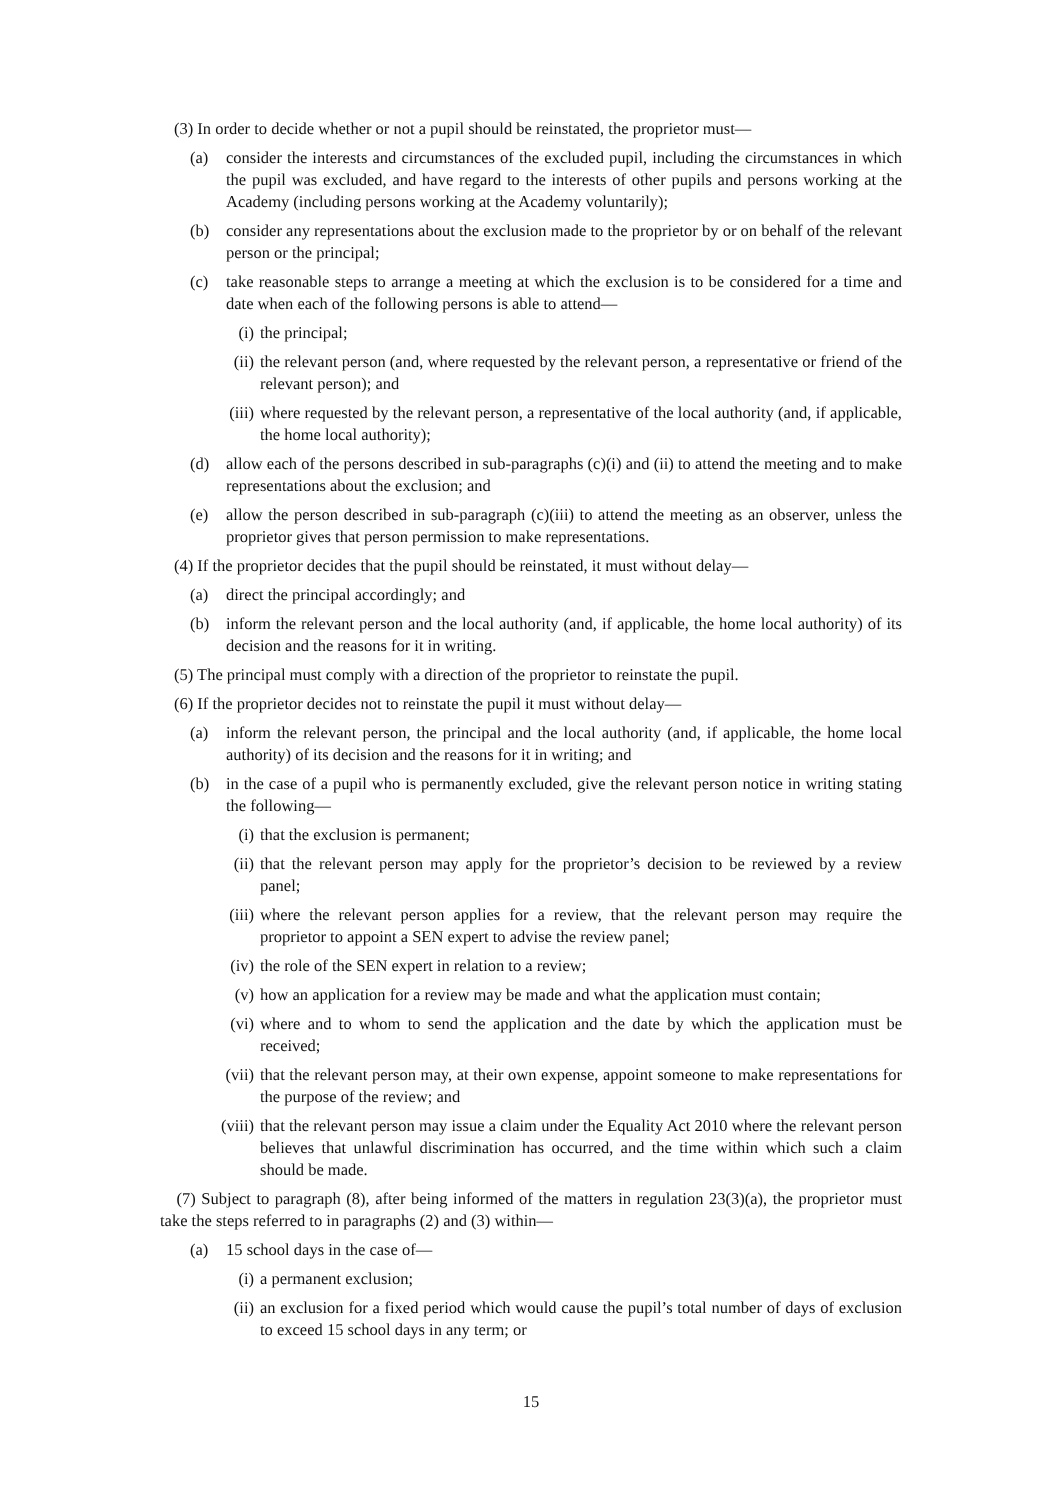(3) In order to decide whether or not a pupil should be reinstated, the proprietor must—
(a) consider the interests and circumstances of the excluded pupil, including the circumstances in which the pupil was excluded, and have regard to the interests of other pupils and persons working at the Academy (including persons working at the Academy voluntarily);
(b) consider any representations about the exclusion made to the proprietor by or on behalf of the relevant person or the principal;
(c) take reasonable steps to arrange a meeting at which the exclusion is to be considered for a time and date when each of the following persons is able to attend—
(i) the principal;
(ii) the relevant person (and, where requested by the relevant person, a representative or friend of the relevant person); and
(iii) where requested by the relevant person, a representative of the local authority (and, if applicable, the home local authority);
(d) allow each of the persons described in sub-paragraphs (c)(i) and (ii) to attend the meeting and to make representations about the exclusion; and
(e) allow the person described in sub-paragraph (c)(iii) to attend the meeting as an observer, unless the proprietor gives that person permission to make representations.
(4) If the proprietor decides that the pupil should be reinstated, it must without delay—
(a) direct the principal accordingly; and
(b) inform the relevant person and the local authority (and, if applicable, the home local authority) of its decision and the reasons for it in writing.
(5) The principal must comply with a direction of the proprietor to reinstate the pupil.
(6) If the proprietor decides not to reinstate the pupil it must without delay—
(a) inform the relevant person, the principal and the local authority (and, if applicable, the home local authority) of its decision and the reasons for it in writing; and
(b) in the case of a pupil who is permanently excluded, give the relevant person notice in writing stating the following—
(i) that the exclusion is permanent;
(ii) that the relevant person may apply for the proprietor’s decision to be reviewed by a review panel;
(iii) where the relevant person applies for a review, that the relevant person may require the proprietor to appoint a SEN expert to advise the review panel;
(iv) the role of the SEN expert in relation to a review;
(v) how an application for a review may be made and what the application must contain;
(vi) where and to whom to send the application and the date by which the application must be received;
(vii) that the relevant person may, at their own expense, appoint someone to make representations for the purpose of the review; and
(viii) that the relevant person may issue a claim under the Equality Act 2010 where the relevant person believes that unlawful discrimination has occurred, and the time within which such a claim should be made.
(7) Subject to paragraph (8), after being informed of the matters in regulation 23(3)(a), the proprietor must take the steps referred to in paragraphs (2) and (3) within—
(a) 15 school days in the case of—
(i) a permanent exclusion;
(ii) an exclusion for a fixed period which would cause the pupil’s total number of days of exclusion to exceed 15 school days in any term; or
15